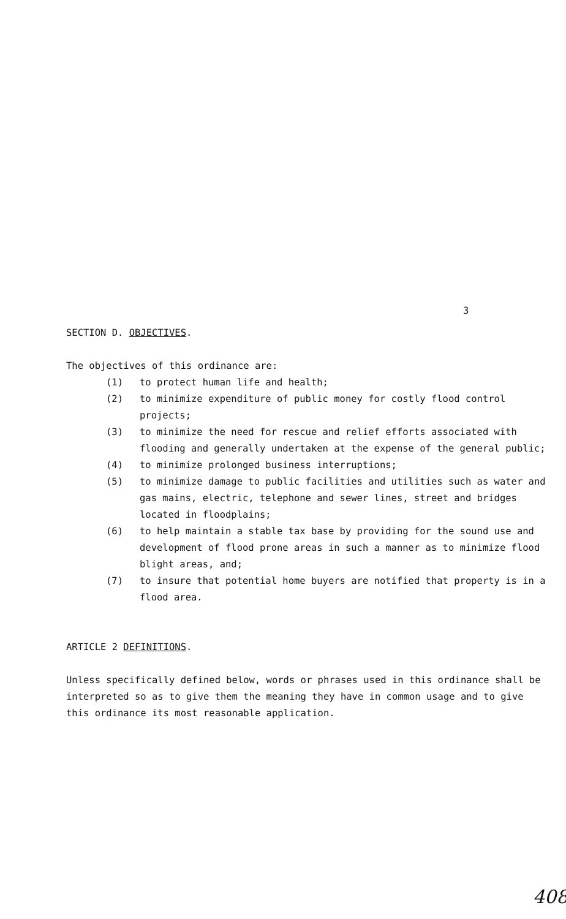3
SECTION D. OBJECTIVES.
The objectives of this ordinance are:
(1) to protect human life and health;
(2) to minimize expenditure of public money for costly flood control projects;
(3) to minimize the need for rescue and relief efforts associated with flooding and generally undertaken at the expense of the general public;
(4) to minimize prolonged business interruptions;
(5) to minimize damage to public facilities and utilities such as water and gas mains, electric, telephone and sewer lines, street and bridges located in floodplains;
(6) to help maintain a stable tax base by providing for the sound use and development of flood prone areas in such a manner as to minimize flood blight areas, and;
(7) to insure that potential home buyers are notified that property is in a flood area.
ARTICLE 2 DEFINITIONS.
Unless specifically defined below, words or phrases used in this ordinance shall be interpreted so as to give them the meaning they have in common usage and to give this ordinance its most reasonable application.
408